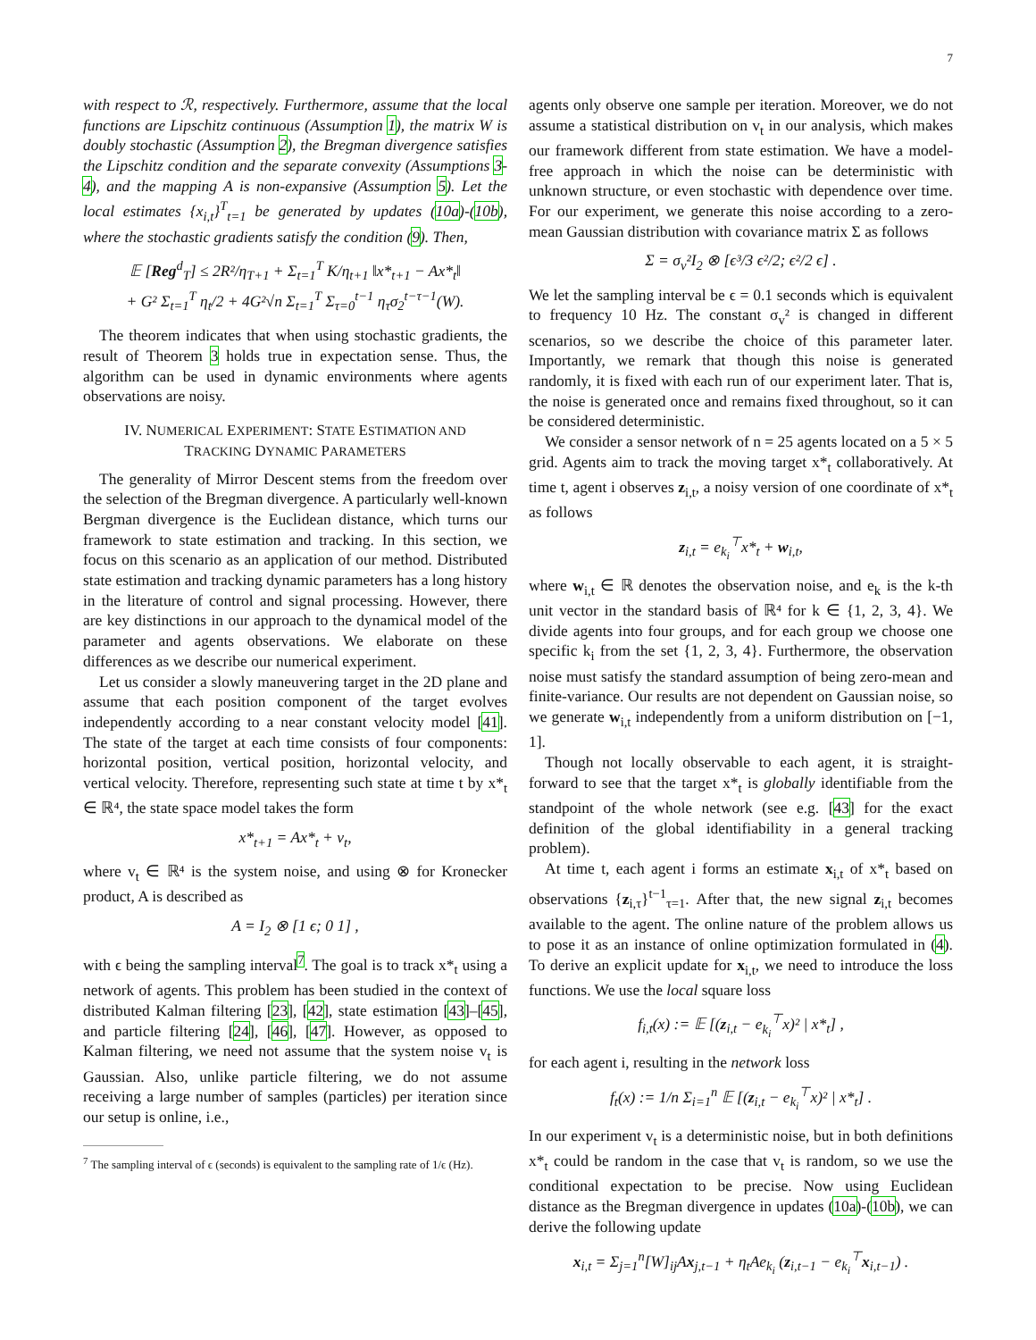7
with respect to ℛ, respectively. Furthermore, assume that the local functions are Lipschitz continuous (Assumption 1), the matrix W is doubly stochastic (Assumption 2), the Bregman divergence satisfies the Lipschitz condition and the separate convexity (Assumptions 3-4), and the mapping A is non-expansive (Assumption 5). Let the local estimates {x<sub>i,t</sub>}<sup>T</sup><sub>t=1</sub> be generated by updates (10a)-(10b), where the stochastic gradients satisfy the condition (9). Then,
𝔼 [Reg<sup>d</sup><sub>T</sub>] ≤ 2R²/η<sub>T+1</sub> + Σ<sub>t=1</sub><sup>T</sup> K/η<sub>t+1</sub> ‖x*<sub>t+1</sub> − Ax*<sub>t</sub>‖
+ G² Σ<sub>t=1</sub><sup>T</sup> η<sub>t</sub>/2 + 4G²√n Σ<sub>t=1</sub><sup>T</sup> Σ<sub>τ=0</sub><sup>t−1</sup> η<sub>τ</sub>σ<sub>2</sub><sup>t−τ−1</sup>(W).
The theorem indicates that when using stochastic gradients, the result of Theorem 3 holds true in expectation sense. Thus, the algorithm can be used in dynamic environments where agents observations are noisy.
IV. NUMERICAL EXPERIMENT: STATE ESTIMATION AND
TRACKING DYNAMIC PARAMETERS
The generality of Mirror Descent stems from the freedom over the selection of the Bregman divergence. A particularly well-known Bergman divergence is the Euclidean distance, which turns our framework to state estimation and tracking. In this section, we focus on this scenario as an application of our method. Distributed state estimation and tracking dynamic parameters has a long history in the literature of control and signal processing. However, there are key distinctions in our approach to the dynamical model of the parameter and agents observations. We elaborate on these differences as we describe our numerical experiment.
Let us consider a slowly maneuvering target in the 2D plane and assume that each position component of the target evolves independently according to a near constant velocity model [41]. The state of the target at each time consists of four components: horizontal position, vertical position, horizontal velocity, and vertical velocity. Therefore, representing such state at time t by x*<sub>t</sub> ∈ ℝ⁴, the state space model takes the form
x*<sub>t+1</sub> = Ax*<sub>t</sub> + v<sub>t</sub>,
where v<sub>t</sub> ∈ ℝ⁴ is the system noise, and using ⊗ for Kronecker product, A is described as
A = I<sub>2</sub> ⊗ [1 ϵ; 0 1] ,
with ϵ being the sampling interval<sup>7</sup>. The goal is to track x*<sub>t</sub> using a network of agents. This problem has been studied in the context of distributed Kalman filtering [23], [42], state estimation [43]–[45], and particle filtering [24], [46], [47]. However, as opposed to Kalman filtering, we need not assume that the system noise v<sub>t</sub> is Gaussian. Also, unlike particle filtering, we do not assume receiving a large number of samples (particles) per iteration since our setup is online, i.e.,
<sup>7</sup> The sampling interval of ϵ (seconds) is equivalent to the sampling rate of 1/ϵ (Hz).
agents only observe one sample per iteration. Moreover, we do not assume a statistical distribution on v<sub>t</sub> in our analysis, which makes our framework different from state estimation. We have a model-free approach in which the noise can be deterministic with unknown structure, or even stochastic with dependence over time. For our experiment, we generate this noise according to a zero-mean Gaussian distribution with covariance matrix Σ as follows
Σ = σ<sub>v</sub>²I<sub>2</sub> ⊗ [ϵ³/3 ϵ²/2; ϵ²/2 ϵ] .
We let the sampling interval be ϵ = 0.1 seconds which is equivalent to frequency 10 Hz. The constant σ<sub>v</sub>² is changed in different scenarios, so we describe the choice of this parameter later. Importantly, we remark that though this noise is generated randomly, it is fixed with each run of our experiment later. That is, the noise is generated once and remains fixed throughout, so it can be considered deterministic.
We consider a sensor network of n = 25 agents located on a 5 × 5 grid. Agents aim to track the moving target x*<sub>t</sub> collaboratively. At time t, agent i observes z<sub>i,t</sub>, a noisy version of one coordinate of x*<sub>t</sub> as follows
z<sub>i,t</sub> = e<sub>k<sub>i</sub></sub><sup>⊤</sup>x*<sub>t</sub> + w<sub>i,t</sub>,
where w<sub>i,t</sub> ∈ ℝ denotes the observation noise, and e<sub>k</sub> is the k-th unit vector in the standard basis of ℝ⁴ for k ∈ {1, 2, 3, 4}. We divide agents into four groups, and for each group we choose one specific k<sub>i</sub> from the set {1, 2, 3, 4}. Furthermore, the observation noise must satisfy the standard assumption of being zero-mean and finite-variance. Our results are not dependent on Gaussian noise, so we generate w<sub>i,t</sub> independently from a uniform distribution on [−1, 1].
Though not locally observable to each agent, it is straight-forward to see that the target x*<sub>t</sub> is globally identifiable from the standpoint of the whole network (see e.g. [43] for the exact definition of the global identifiability in a general tracking problem).
At time t, each agent i forms an estimate x<sub>i,t</sub> of x*<sub>t</sub> based on observations {z<sub>i,τ</sub>}<sup>t−1</sup><sub>τ=1</sub>. After that, the new signal z<sub>i,t</sub> becomes available to the agent. The online nature of the problem allows us to pose it as an instance of online optimization formulated in (4). To derive an explicit update for x<sub>i,t</sub>, we need to introduce the loss functions. We use the local square loss
f<sub>i,t</sub>(x) := 𝔼 [(z<sub>i,t</sub> − e<sub>k<sub>i</sub></sub><sup>⊤</sup>x)² | x*<sub>t</sub>] ,
for each agent i, resulting in the network loss
f<sub>t</sub>(x) := 1/n Σ<sub>i=1</sub><sup>n</sup> 𝔼 [(z<sub>i,t</sub> − e<sub>k<sub>i</sub></sub><sup>⊤</sup>x)² | x*<sub>t</sub>] .
In our experiment v<sub>t</sub> is a deterministic noise, but in both definitions x*<sub>t</sub> could be random in the case that v<sub>t</sub> is random, so we use the conditional expectation to be precise. Now using Euclidean distance as the Bregman divergence in updates (10a)-(10b), we can derive the following update
x<sub>i,t</sub> = Σ<sub>j=1</sub><sup>n</sup>[W]<sub>ij</sub>Ax<sub>j,t−1</sub> + η<sub>t</sub>Ae<sub>k<sub>i</sub></sub> (z<sub>i,t−1</sub> − e<sub>k<sub>i</sub></sub><sup>⊤</sup>x<sub>i,t−1</sub>) .